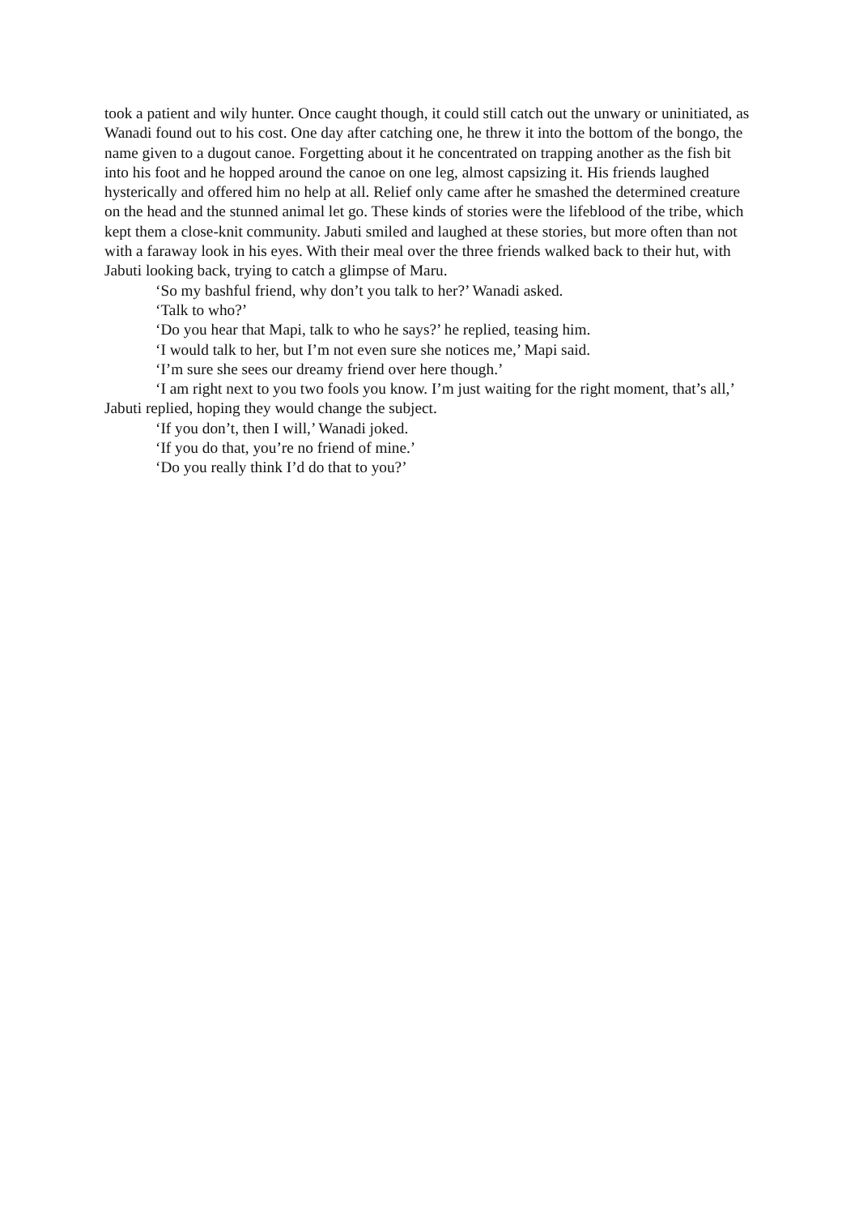took a patient and wily hunter. Once caught though, it could still catch out the unwary or uninitiated, as Wanadi found out to his cost. One day after catching one, he threw it into the bottom of the bongo, the name given to a dugout canoe. Forgetting about it he concentrated on trapping another as the fish bit into his foot and he hopped around the canoe on one leg, almost capsizing it. His friends laughed hysterically and offered him no help at all. Relief only came after he smashed the determined creature on the head and the stunned animal let go. These kinds of stories were the lifeblood of the tribe, which kept them a close-knit community. Jabuti smiled and laughed at these stories, but more often than not with a faraway look in his eyes. With their meal over the three friends walked back to their hut, with Jabuti looking back, trying to catch a glimpse of Maru.
‘So my bashful friend, why don’t you talk to her?’ Wanadi asked.
‘Talk to who?’
‘Do you hear that Mapi, talk to who he says?’ he replied, teasing him.
‘I would talk to her, but I’m not even sure she notices me,’ Mapi said.
‘I’m sure she sees our dreamy friend over here though.’
‘I am right next to you two fools you know. I’m just waiting for the right moment, that’s all,’ Jabuti replied, hoping they would change the subject.
‘If you don’t, then I will,’ Wanadi joked.
‘If you do that, you’re no friend of mine.’
‘Do you really think I’d do that to you?’